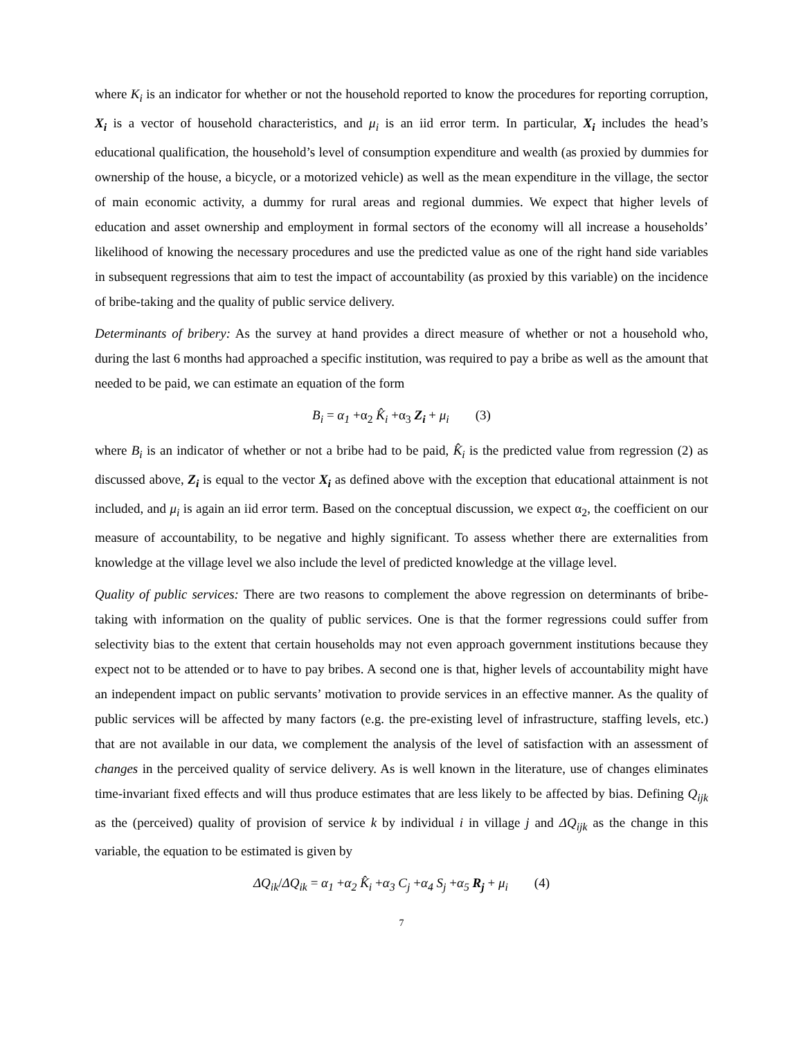where K<sub>i</sub> is an indicator for whether or not the household reported to know the procedures for reporting corruption, X<sub>i</sub> is a vector of household characteristics, and μ<sub>i</sub> is an iid error term. In particular, X<sub>i</sub> includes the head’s educational qualification, the household’s level of consumption expenditure and wealth (as proxied by dummies for ownership of the house, a bicycle, or a motorized vehicle) as well as the mean expenditure in the village, the sector of main economic activity, a dummy for rural areas and regional dummies. We expect that higher levels of education and asset ownership and employment in formal sectors of the economy will all increase a households’ likelihood of knowing the necessary procedures and use the predicted value as one of the right hand side variables in subsequent regressions that aim to test the impact of accountability (as proxied by this variable) on the incidence of bribe-taking and the quality of public service delivery.
Determinants of bribery: As the survey at hand provides a direct measure of whether or not a household who, during the last 6 months had approached a specific institution, was required to pay a bribe as well as the amount that needed to be paid, we can estimate an equation of the form
B<sub>i</sub> = α<sub>1</sub> +α<sub>2</sub> K̂<sub>i</sub> +α<sub>3</sub> Z<sub>i</sub> + μ<sub>i</sub> (3)
where B<sub>i</sub> is an indicator of whether or not a bribe had to be paid, K̂<sub>i</sub> is the predicted value from regression (2) as discussed above, Z<sub>i</sub> is equal to the vector X<sub>i</sub> as defined above with the exception that educational attainment is not included, and μ<sub>i</sub> is again an iid error term. Based on the conceptual discussion, we expect α<sub>2</sub>, the coefficient on our measure of accountability, to be negative and highly significant. To assess whether there are externalities from knowledge at the village level we also include the level of predicted knowledge at the village level.
Quality of public services: There are two reasons to complement the above regression on determinants of bribe-taking with information on the quality of public services. One is that the former regressions could suffer from selectivity bias to the extent that certain households may not even approach government institutions because they expect not to be attended or to have to pay bribes. A second one is that, higher levels of accountability might have an independent impact on public servants’ motivation to provide services in an effective manner. As the quality of public services will be affected by many factors (e.g. the pre-existing level of infrastructure, staffing levels, etc.) that are not available in our data, we complement the analysis of the level of satisfaction with an assessment of changes in the perceived quality of service delivery. As is well known in the literature, use of changes eliminates time-invariant fixed effects and will thus produce estimates that are less likely to be affected by bias. Defining Q<sub>ijk</sub> as the (perceived) quality of provision of service k by individual i in village j and ΔQ<sub>ijk</sub> as the change in this variable, the equation to be estimated is given by
ΔQ<sub>ik</sub>/ΔQ<sub>ik</sub> = α<sub>1</sub> +α<sub>2</sub> K̂<sub>i</sub> +α<sub>3</sub> C<sub>j</sub> +α<sub>4</sub> S<sub>j</sub> +α<sub>5</sub> R<sub>j</sub> + μ<sub>i</sub> (4)
7